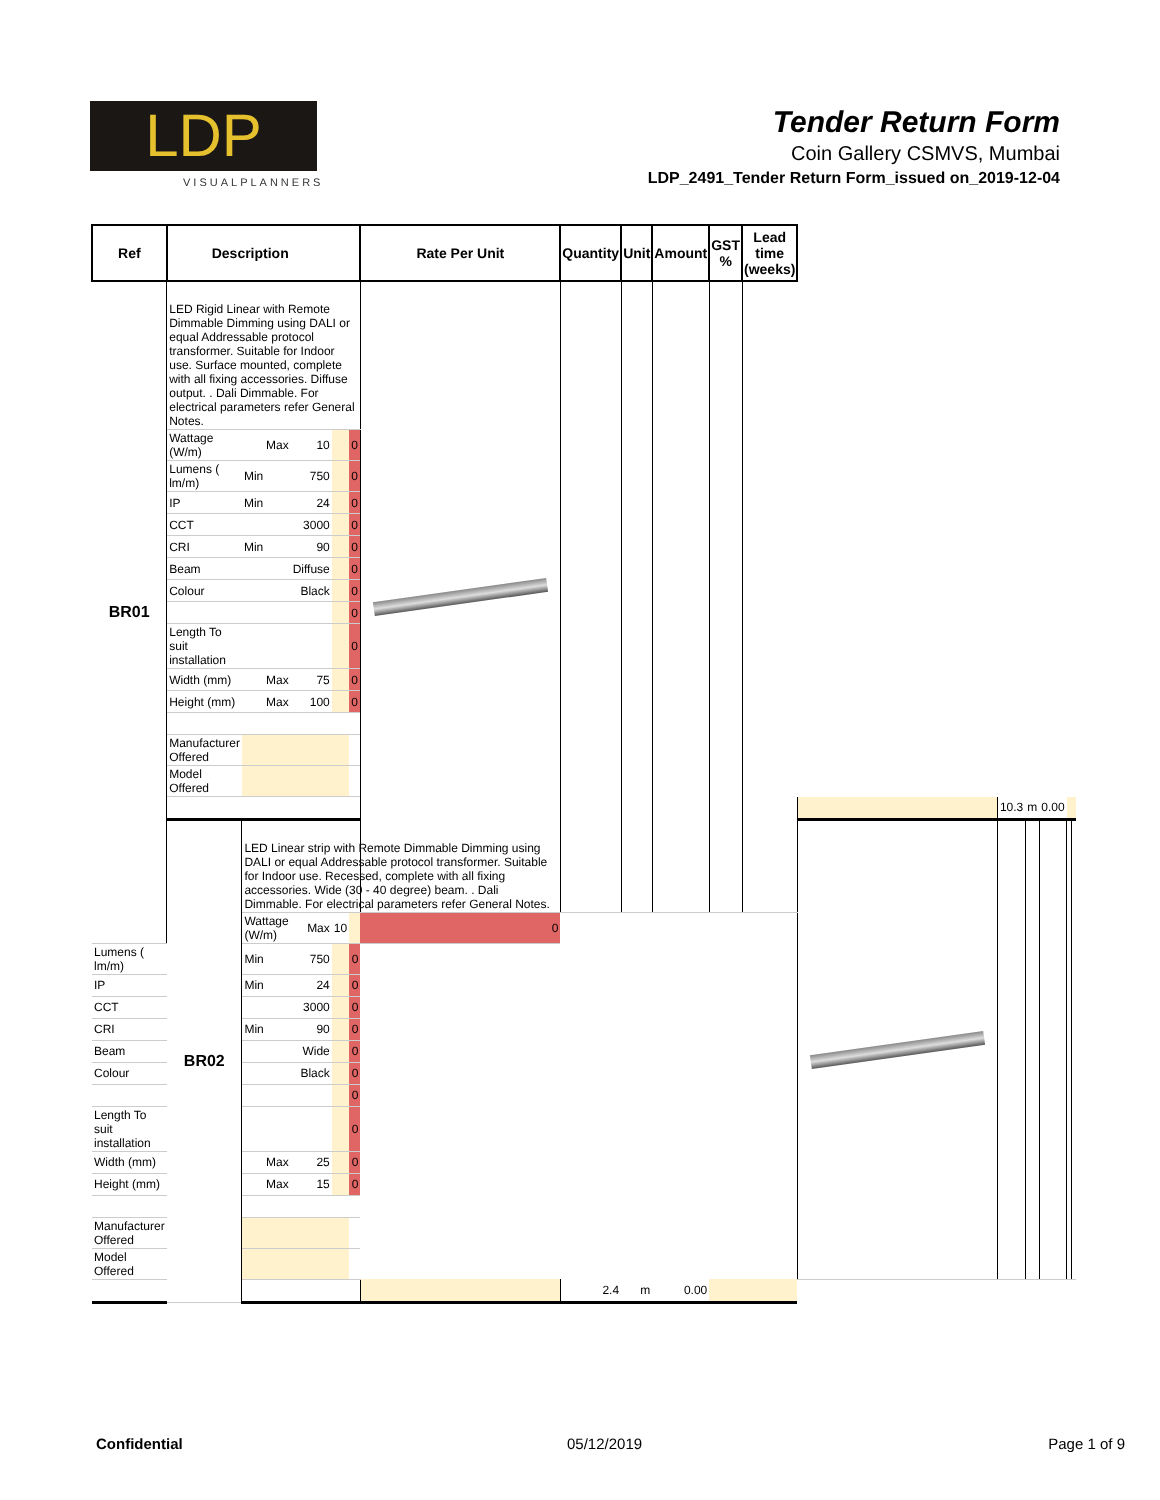LDP
VISUALPLANNERS
Tender Return Form
Coin Gallery CSMVS, Mumbai
LDP_2491_Tender Return Form_issued on_2019-12-04
| Ref | Description | | | | | Rate Per Unit | Quantity | Unit | Amount | GST % | Lead time (weeks) | | | | | | |
| --- | --- | --- | --- | --- | --- | --- | --- | --- | --- | --- | --- | --- | --- | --- | --- | --- | --- |
| BR01 | LED Rigid Linear with Remote Dimmable Dimming using DALI or equal Addressable protocol transformer. Suitable for Indoor use. Surface mounted, complete with all fixing accessories. Diffuse output. . Dali Dimmable. For electrical parameters refer General Notes. | | | | | | | | | | | | | | | | |
| | Wattage (W/m) | Max | 10 | | 0 | | | | | | | | | | | | |
| | Lumens ( lm/m) | Min | 750 | | 0 | | | | | | | | | | | | |
| | IP | Min | 24 | | 0 | | | | | | | | | | | | |
| | CCT | | 3000 | | 0 | | | | | | | | | | | | |
| | CRI | Min | 90 | | 0 | | | | | | | | | | | | |
| | Beam | | Diffuse | | 0 | | | | | | | | | | | | |
| | Colour | | Black | | 0 | | | | | | | | | | | | |
| | | | | | 0 | | | | | | | | | | | | |
| | Length To suit installation | | | | 0 | | | | | | | | | | | | |
| | Width (mm) | Max | 75 | | 0 | | | | | | | | | | | | |
| | Height (mm) | Max | 100 | | 0 | | | | | | | | | | | | |
| | Manufacturer Offered | | | | | | | | | | | | | | | | |
| | Model Offered | | | | | | | | | | | | | | | | |
| | | | | | | | | | | | | | 10.3 | m | 0.00 | | |
| | BR02 | LED Linear strip with Remote Dimmable Dimming using DALI or equal Addressable protocol transformer. Suitable for Indoor use. Recessed, complete with all fixing accessories. Wide (30 - 40 degree) beam. . Dali Dimmable. For electrical parameters refer General Notes. | | | | | | | | | | | | | | | |
| | | Wattage (W/m) | Max | 10 | | 0 | | | | | | | | | | | |
| Lumens ( lm/m) | | Min | 750 | | 0 | | | | | | | | | | | | |
| IP | | Min | 24 | | 0 | | | | | | | | | | | | |
| CCT | | | 3000 | | 0 | | | | | | | | | | | | |
| CRI | | Min | 90 | | 0 | | | | | | | | | | | | |
| Beam | | | Wide | | 0 | | | | | | | | | | | | |
| Colour | | | Black | | 0 | | | | | | | | | | | | |
| | | | | | 0 | | | | | | | | | | | | |
| Length To suit installation | | | | | 0 | | | | | | | | | | | | |
| Width (mm) | | Max | 25 | | 0 | | | | | | | | | | | | |
| Height (mm) | | Max | 15 | | 0 | | | | | | | | | | | | |
| Manufacturer Offered | | | | | | | | | | | | | | | | | |
| Model Offered | | | | | | | | | | | | | | | | | |
| | | | | | | | 2.4 | m | 0.00 | | | | | | | | |
Confidential 05/12/2019 Page 1 of 9